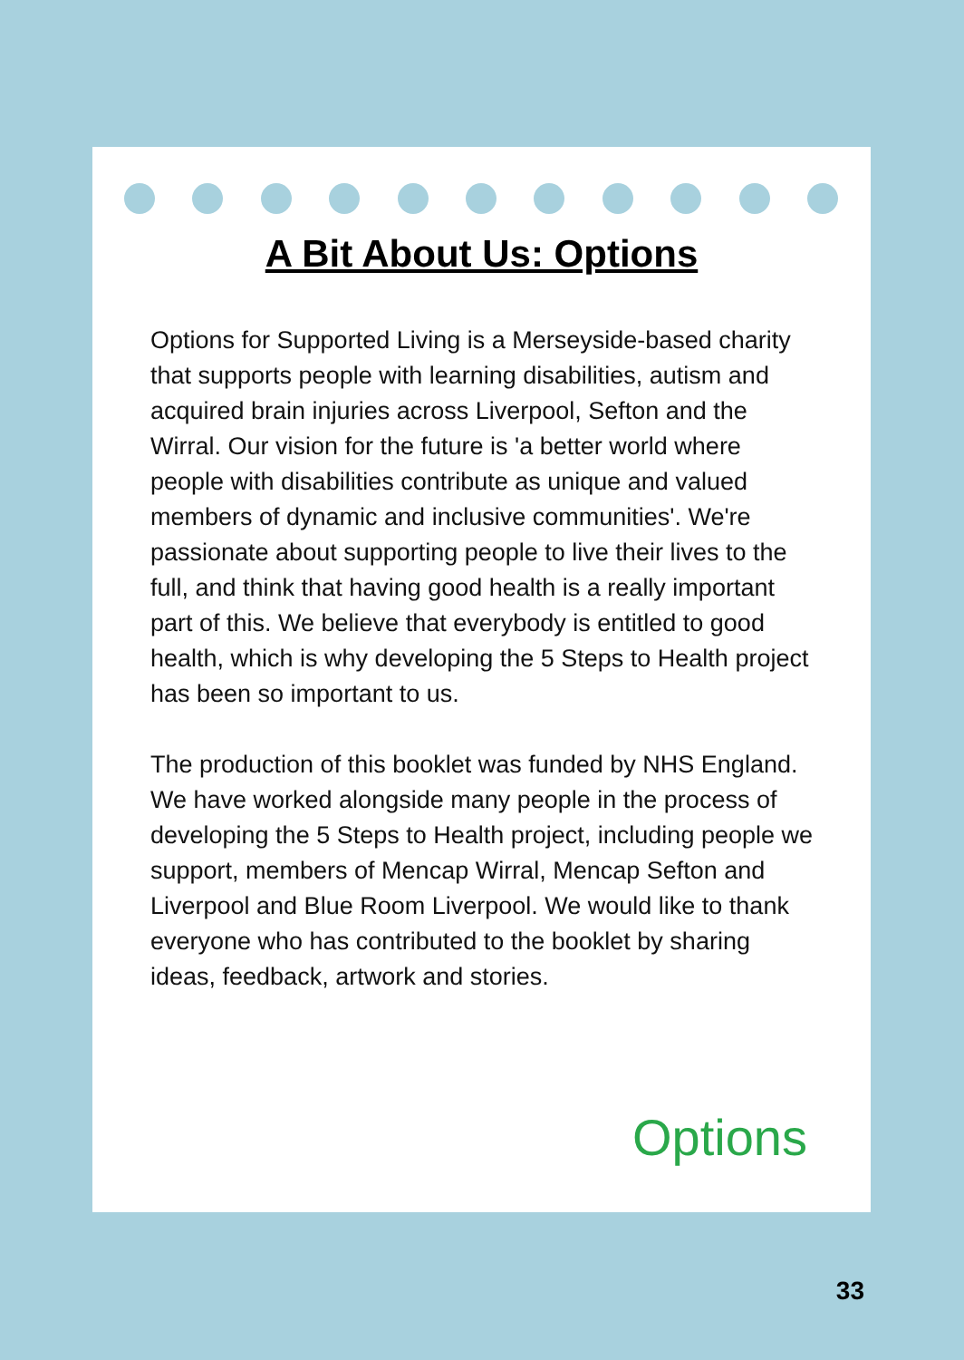A Bit About Us: Options
Options for Supported Living is a Merseyside-based charity that supports people with learning disabilities, autism and acquired brain injuries across Liverpool, Sefton and the Wirral. Our vision for the future is 'a better world where people with disabilities contribute as unique and valued members of dynamic and inclusive communities'. We're passionate about supporting people to live their lives to the full, and think that having good health is a really important part of this. We believe that everybody is entitled to good health, which is why developing the 5 Steps to Health project has been so important to us.
The production of this booklet was funded by NHS England. We have worked alongside many people in the process of developing the 5 Steps to Health project, including people we support, members of Mencap Wirral, Mencap Sefton and Liverpool and Blue Room Liverpool. We would like to thank everyone who has contributed to the booklet by sharing ideas, feedback, artwork and stories.
Options
33